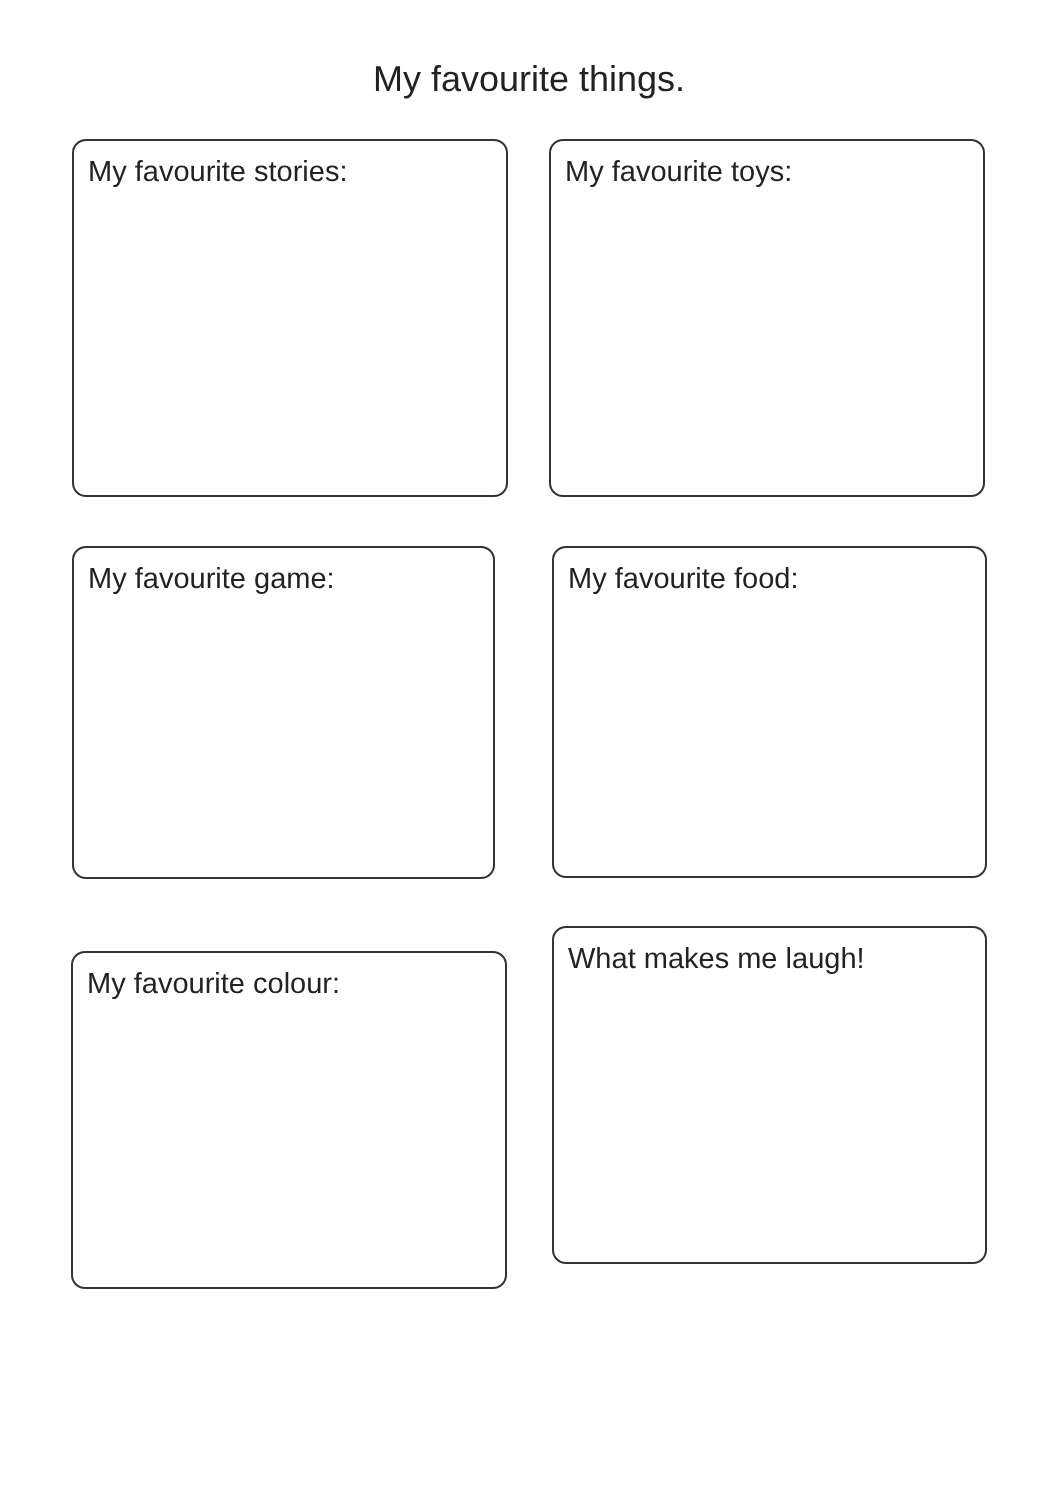My favourite things.
My favourite stories: My favourite toys:
My favourite game: My favourite food:
My favourite colour:
What makes me laugh!